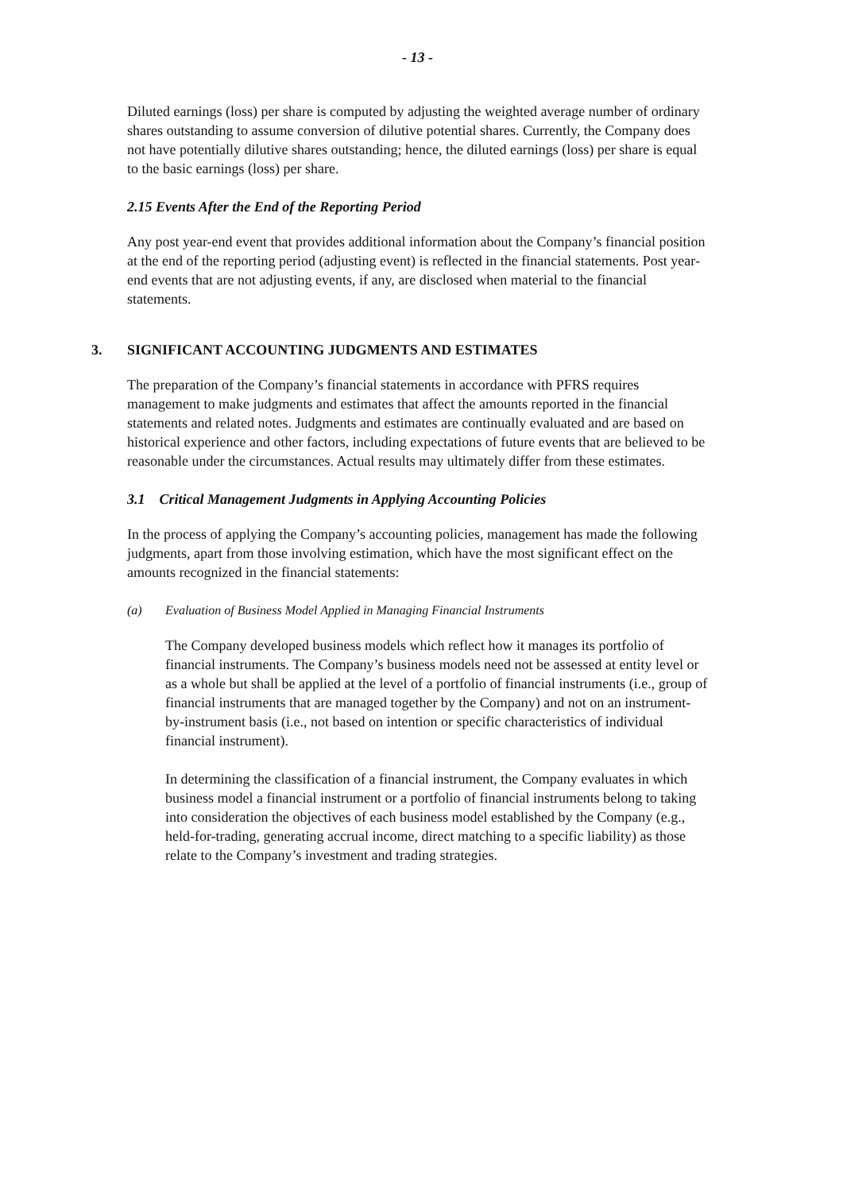- 13 -
Diluted earnings (loss) per share is computed by adjusting the weighted average number of ordinary shares outstanding to assume conversion of dilutive potential shares. Currently, the Company does not have potentially dilutive shares outstanding; hence, the diluted earnings (loss) per share is equal to the basic earnings (loss) per share.
2.15 Events After the End of the Reporting Period
Any post year-end event that provides additional information about the Company’s financial position at the end of the reporting period (adjusting event) is reflected in the financial statements. Post year-end events that are not adjusting events, if any, are disclosed when material to the financial statements.
3. SIGNIFICANT ACCOUNTING JUDGMENTS AND ESTIMATES
The preparation of the Company’s financial statements in accordance with PFRS requires management to make judgments and estimates that affect the amounts reported in the financial statements and related notes. Judgments and estimates are continually evaluated and are based on historical experience and other factors, including expectations of future events that are believed to be reasonable under the circumstances. Actual results may ultimately differ from these estimates.
3.1 Critical Management Judgments in Applying Accounting Policies
In the process of applying the Company’s accounting policies, management has made the following judgments, apart from those involving estimation, which have the most significant effect on the amounts recognized in the financial statements:
(a) Evaluation of Business Model Applied in Managing Financial Instruments
The Company developed business models which reflect how it manages its portfolio of financial instruments. The Company’s business models need not be assessed at entity level or as a whole but shall be applied at the level of a portfolio of financial instruments (i.e., group of financial instruments that are managed together by the Company) and not on an instrument-by-instrument basis (i.e., not based on intention or specific characteristics of individual financial instrument).
In determining the classification of a financial instrument, the Company evaluates in which business model a financial instrument or a portfolio of financial instruments belong to taking into consideration the objectives of each business model established by the Company (e.g., held-for-trading, generating accrual income, direct matching to a specific liability) as those relate to the Company’s investment and trading strategies.